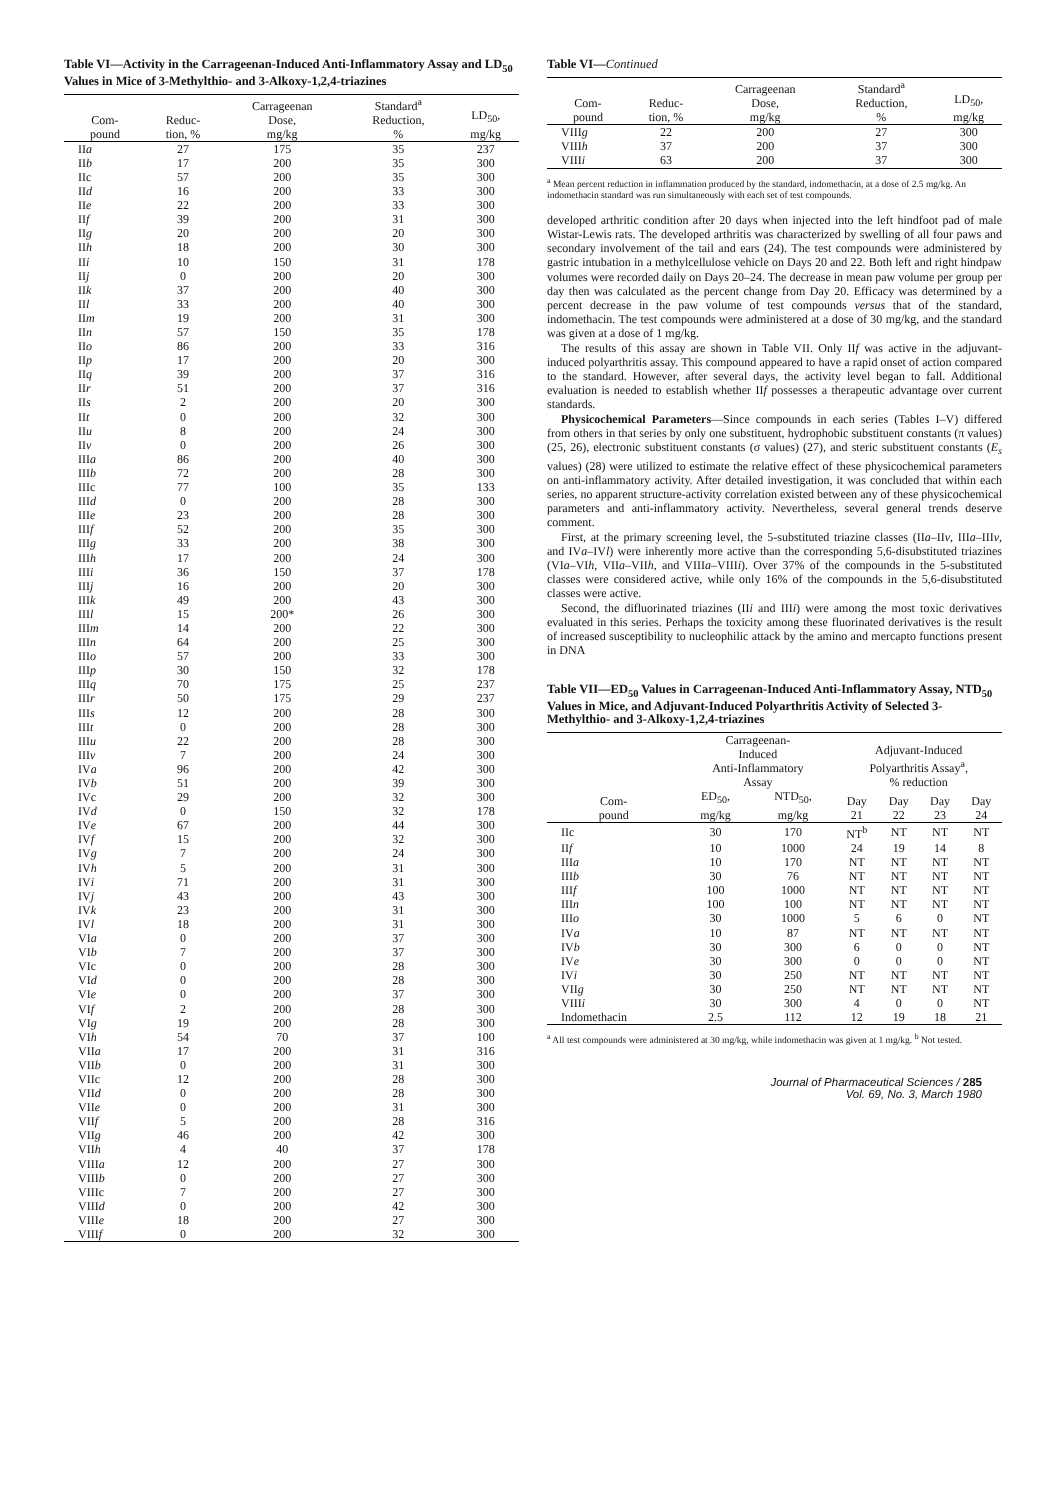Table VI—Activity in the Carrageenan-Induced Anti-Inflammatory Assay and LD<sub>50</sub> Values in Mice of 3-Methylthio- and 3-Alkoxy-1,2,4-triazines
| Com- pound | Reduc- tion, % | Carrageenan Dose, mg/kg | Standard<sup>a</sup> Reduction, % | LD<sub>50</sub>, mg/kg |
| --- | --- | --- | --- | --- |
| II a | 27 | 175 | 35 | 237 |
| II b | 17 | 200 | 35 | 300 |
| IIc | 57 | 200 | 35 | 300 |
| II d | 16 | 200 | 33 | 300 |
| II e | 22 | 200 | 33 | 300 |
| II f | 39 | 200 | 31 | 300 |
| II g | 20 | 200 | 20 | 300 |
| II h | 18 | 200 | 30 | 300 |
| II i | 10 | 150 | 31 | 178 |
| II j | 0 | 200 | 20 | 300 |
| II k | 37 | 200 | 40 | 300 |
| II l | 33 | 200 | 40 | 300 |
| II m | 19 | 200 | 31 | 300 |
| II n | 57 | 150 | 35 | 178 |
| II o | 86 | 200 | 33 | 316 |
| II p | 17 | 200 | 20 | 300 |
| II q | 39 | 200 | 37 | 316 |
| II r | 51 | 200 | 37 | 316 |
| II s | 2 | 200 | 20 | 300 |
| II t | 0 | 200 | 32 | 300 |
| II u | 8 | 200 | 24 | 300 |
| II v | 0 | 200 | 26 | 300 |
| III a | 86 | 200 | 40 | 300 |
| III b | 72 | 200 | 28 | 300 |
| IIIc | 77 | 100 | 35 | 133 |
| III d | 0 | 200 | 28 | 300 |
| III e | 23 | 200 | 28 | 300 |
| III f | 52 | 200 | 35 | 300 |
| III g | 33 | 200 | 38 | 300 |
| III h | 17 | 200 | 24 | 300 |
| III i | 36 | 150 | 37 | 178 |
| III j | 16 | 200 | 20 | 300 |
| III k | 49 | 200 | 43 | 300 |
| III l | 15 | 200* | 26 | 300 |
| III m | 14 | 200 | 22 | 300 |
| III n | 64 | 200 | 25 | 300 |
| III o | 57 | 200 | 33 | 300 |
| III p | 30 | 150 | 32 | 178 |
| III q | 70 | 175 | 25 | 237 |
| III r | 50 | 175 | 29 | 237 |
| III s | 12 | 200 | 28 | 300 |
| III t | 0 | 200 | 28 | 300 |
| III u | 22 | 200 | 28 | 300 |
| III v | 7 | 200 | 24 | 300 |
| IV a | 96 | 200 | 42 | 300 |
| IV b | 51 | 200 | 39 | 300 |
| IVc | 29 | 200 | 32 | 300 |
| IV d | 0 | 150 | 32 | 178 |
| IV e | 67 | 200 | 44 | 300 |
| IV f | 15 | 200 | 32 | 300 |
| IV g | 7 | 200 | 24 | 300 |
| IV h | 5 | 200 | 31 | 300 |
| IV i | 71 | 200 | 31 | 300 |
| IV j | 43 | 200 | 43 | 300 |
| IV k | 23 | 200 | 31 | 300 |
| IV l | 18 | 200 | 31 | 300 |
| VI a | 0 | 200 | 37 | 300 |
| VI b | 7 | 200 | 37 | 300 |
| VIc | 0 | 200 | 28 | 300 |
| VI d | 0 | 200 | 28 | 300 |
| VI e | 0 | 200 | 37 | 300 |
| VI f | 2 | 200 | 28 | 300 |
| VI g | 19 | 200 | 28 | 300 |
| VI h | 54 | 70 | 37 | 100 |
| VII a | 17 | 200 | 31 | 316 |
| VII b | 0 | 200 | 31 | 300 |
| VIIc | 12 | 200 | 28 | 300 |
| VII d | 0 | 200 | 28 | 300 |
| VII e | 0 | 200 | 31 | 300 |
| VII f | 5 | 200 | 28 | 316 |
| VII g | 46 | 200 | 42 | 300 |
| VII h | 4 | 40 | 37 | 178 |
| VIII a | 12 | 200 | 27 | 300 |
| VIII b | 0 | 200 | 27 | 300 |
| VIIIc | 7 | 200 | 27 | 300 |
| VIII d | 0 | 200 | 42 | 300 |
| VIII e | 18 | 200 | 27 | 300 |
| VIII f | 0 | 200 | 32 | 300 |
Table VI—Continued
| Com- pound | Reduc- tion, % | Carrageenan Dose, mg/kg | Standard<sup>a</sup> Reduction, % | LD<sub>50</sub>, mg/kg |
| --- | --- | --- | --- | --- |
| VIII g | 22 | 200 | 27 | 300 |
| VIII h | 37 | 200 | 37 | 300 |
| VIII i | 63 | 200 | 37 | 300 |
<sup>a</sup> Mean percent reduction in inflammation produced by the standard, indomethacin, at a dose of 2.5 mg/kg. An indomethacin standard was run simultaneously with each set of test compounds.
developed arthritic condition after 20 days when injected into the left hindfoot pad of male Wistar-Lewis rats. The developed arthritis was characterized by swelling of all four paws and secondary involvement of the tail and ears (24). The test compounds were administered by gastric intubation in a methylcellulose vehicle on Days 20 and 22. Both left and right hindpaw volumes were recorded daily on Days 20–24. The decrease in mean paw volume per group per day then was calculated as the percent change from Day 20. Efficacy was determined by a percent decrease in the paw volume of test compounds versus that of the standard, indomethacin. The test compounds were administered at a dose of 30 mg/kg, and the standard was given at a dose of 1 mg/kg.
The results of this assay are shown in Table VII. Only IIf was active in the adjuvant-induced polyarthritis assay. This compound appeared to have a rapid onset of action compared to the standard. However, after several days, the activity level began to fall. Additional evaluation is needed to establish whether IIf possesses a therapeutic advantage over current standards.
Physicochemical Parameters—Since compounds in each series (Tables I–V) differed from others in that series by only one substituent, hydrophobic substituent constants (π values) (25, 26), electronic substituent constants (σ values) (27), and steric substituent constants (E<sub>s</sub> values) (28) were utilized to estimate the relative effect of these physicochemical parameters on anti-inflammatory activity. After detailed investigation, it was concluded that within each series, no apparent structure-activity correlation existed between any of these physicochemical parameters and anti-inflammatory activity. Nevertheless, several general trends deserve comment.
First, at the primary screening level, the 5-substituted triazine classes (IIa–IIv, IIIa–IIIv, and IVa–IVl) were inherently more active than the corresponding 5,6-disubstituted triazines (VIa–VIh, VIIa–VIIh, and VIIIa–VIIIi). Over 37% of the compounds in the 5-substituted classes were considered active, while only 16% of the compounds in the 5,6-disubstituted classes were active.
Second, the difluorinated triazines (IIi and IIIi) were among the most toxic derivatives evaluated in this series. Perhaps the toxicity among these fluorinated derivatives is the result of increased susceptibility to nucleophilic attack by the amino and mercapto functions present in DNA
Table VII—ED<sub>50</sub> Values in Carrageenan-Induced Anti-Inflammatory Assay, NTD<sub>50</sub> Values in Mice, and Adjuvant-Induced Polyarthritis Activity of Selected 3-Methylthio- and 3-Alkoxy-1,2,4-triazines
| Com- pound | Carrageenan- Induced Anti-Inflammatory Assay | | Adjuvant-Induced Polyarthritis Assay<sup>a</sup>, % reduction | | | |
| --- | --- | --- | --- | --- | --- | --- |
| | ED<sub>50</sub>, mg/kg | NTD<sub>50</sub>, mg/kg | Day 21 | Day 22 | Day 23 | Day 24 |
| IIc | 30 | 170 | NT<sup>b</sup> | NT | NT | NT |
| II f | 10 | 1000 | 24 | 19 | 14 | 8 |
| III a | 10 | 170 | NT | NT | NT | NT |
| III b | 30 | 76 | NT | NT | NT | NT |
| III f | 100 | 1000 | NT | NT | NT | NT |
| III n | 100 | 100 | NT | NT | NT | NT |
| III o | 30 | 1000 | 5 | 6 | 0 | NT |
| IV a | 10 | 87 | NT | NT | NT | NT |
| IV b | 30 | 300 | 6 | 0 | 0 | NT |
| IV e | 30 | 300 | 0 | 0 | 0 | NT |
| IV i | 30 | 250 | NT | NT | NT | NT |
| VII g | 30 | 250 | NT | NT | NT | NT |
| VIII i | 30 | 300 | 4 | 0 | 0 | NT |
| Indomethacin | 2.5 | 112 | 12 | 19 | 18 | 21 |
<sup>a</sup> All test compounds were administered at 30 mg/kg, while indomethacin was given at 1 mg/kg. <sup>b</sup> Not tested.
Journal of Pharmaceutical Sciences / 285
Vol. 69, No. 3, March 1980